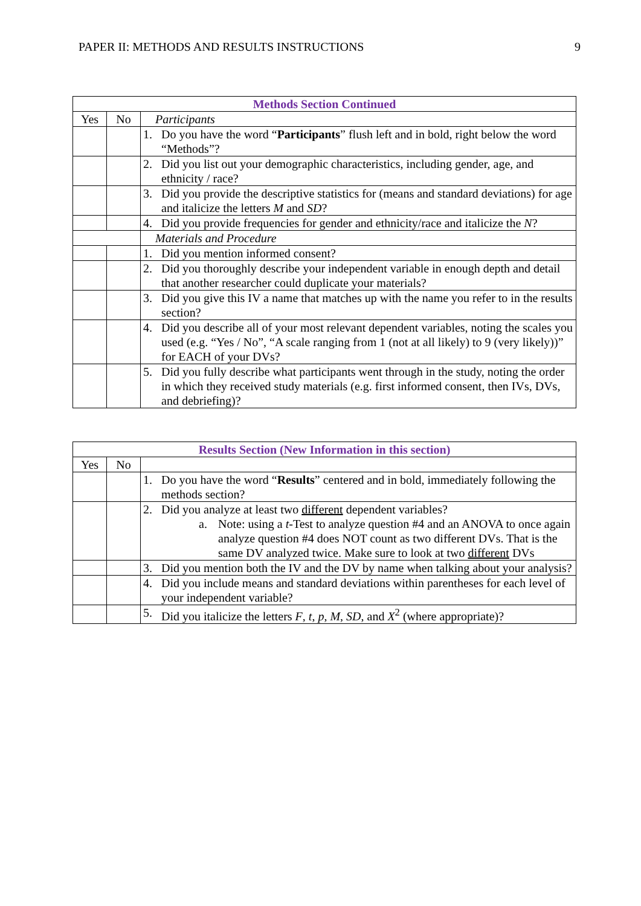PAPER II: METHODS AND RESULTS INSTRUCTIONS 9
| Methods Section Continued | | |
| --- | --- | --- |
| Yes | No | Participants |
| | | 1. Do you have the word “ Participants ” flush left and in bold, right below the word “Methods”? |
| | | 2. Did you list out your demographic characteristics, including gender, age, and ethnicity / race? |
| | | 3. Did you provide the descriptive statistics for (means and standard deviations) for age and italicize the letters M and SD ? |
| | | 4. Did you provide frequencies for gender and ethnicity/race and italicize the N ? |
| | | Materials and Procedure |
| | | 1. Did you mention informed consent? |
| | | 2. Did you thoroughly describe your independent variable in enough depth and detail that another researcher could duplicate your materials? |
| | | 3. Did you give this IV a name that matches up with the name you refer to in the results section? |
| | | 4. Did you describe all of your most relevant dependent variables, noting the scales you used (e.g. “Yes / No”, “A scale ranging from 1 (not at all likely) to 9 (very likely))” for EACH of your DVs? |
| | | 5. Did you fully describe what participants went through in the study, noting the order in which they received study materials (e.g. first informed consent, then IVs, DVs, and debriefing)? |
| Results Section (New Information in this section) | | |
| --- | --- | --- |
| Yes | No | |
| | | 1. Do you have the word “ Results ” centered and in bold, immediately following the methods section? |
| | | 2. Did you analyze at least two different dependent variables? a. Note: using a t -Test to analyze question #4 and an ANOVA to once again analyze question #4 does NOT count as two different DVs. That is the same DV analyzed twice. Make sure to look at two different DVs |
| | | 3. Did you mention both the IV and the DV by name when talking about your analysis? |
| | | 4. Did you include means and standard deviations within parentheses for each level of your independent variable? |
| | | 5. Did you italicize the letters F , t , p , M , SD , and X<sup>2</sup> (where appropriate)? |